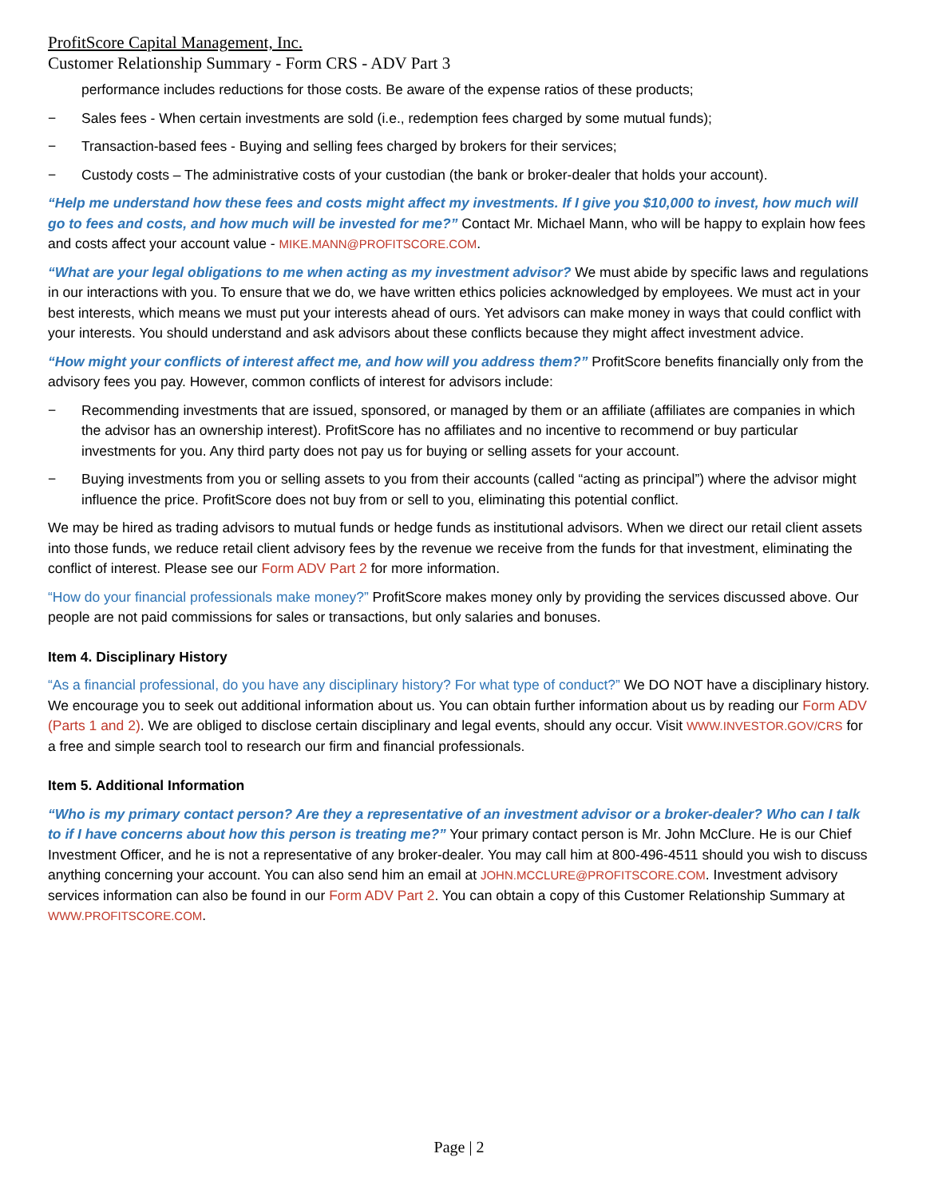ProfitScore Capital Management, Inc.
Customer Relationship Summary - Form CRS - ADV Part 3
performance includes reductions for those costs. Be aware of the expense ratios of these products;
− Sales fees - When certain investments are sold (i.e., redemption fees charged by some mutual funds);
− Transaction-based fees - Buying and selling fees charged by brokers for their services;
− Custody costs – The administrative costs of your custodian (the bank or broker-dealer that holds your account).
“Help me understand how these fees and costs might affect my investments. If I give you $10,000 to invest, how much will go to fees and costs, and how much will be invested for me?” Contact Mr. Michael Mann, who will be happy to explain how fees and costs affect your account value - MIKE.MANN@PROFITSCORE.COM.
“What are your legal obligations to me when acting as my investment advisor? We must abide by specific laws and regulations in our interactions with you. To ensure that we do, we have written ethics policies acknowledged by employees. We must act in your best interests, which means we must put your interests ahead of ours. Yet advisors can make money in ways that could conflict with your interests. You should understand and ask advisors about these conflicts because they might affect investment advice.
“How might your conflicts of interest affect me, and how will you address them?” ProfitScore benefits financially only from the advisory fees you pay. However, common conflicts of interest for advisors include:
− Recommending investments that are issued, sponsored, or managed by them or an affiliate (affiliates are companies in which the advisor has an ownership interest). ProfitScore has no affiliates and no incentive to recommend or buy particular investments for you. Any third party does not pay us for buying or selling assets for your account.
− Buying investments from you or selling assets to you from their accounts (called “acting as principal”) where the advisor might influence the price. ProfitScore does not buy from or sell to you, eliminating this potential conflict.
We may be hired as trading advisors to mutual funds or hedge funds as institutional advisors. When we direct our retail client assets into those funds, we reduce retail client advisory fees by the revenue we receive from the funds for that investment, eliminating the conflict of interest. Please see our Form ADV Part 2 for more information.
“How do your financial professionals make money?” ProfitScore makes money only by providing the services discussed above. Our people are not paid commissions for sales or transactions, but only salaries and bonuses.
Item 4. Disciplinary History
“As a financial professional, do you have any disciplinary history? For what type of conduct?” We DO NOT have a disciplinary history. We encourage you to seek out additional information about us. You can obtain further information about us by reading our Form ADV (Parts 1 and 2). We are obliged to disclose certain disciplinary and legal events, should any occur. Visit WWW.INVESTOR.GOV/CRS for a free and simple search tool to research our firm and financial professionals.
Item 5. Additional Information
“Who is my primary contact person? Are they a representative of an investment advisor or a broker-dealer? Who can I talk to if I have concerns about how this person is treating me?” Your primary contact person is Mr. John McClure. He is our Chief Investment Officer, and he is not a representative of any broker-dealer. You may call him at 800-496-4511 should you wish to discuss anything concerning your account. You can also send him an email at JOHN.MCCLURE@PROFITSCORE.COM. Investment advisory services information can also be found in our Form ADV Part 2. You can obtain a copy of this Customer Relationship Summary at WWW.PROFITSCORE.COM.
Page | 2